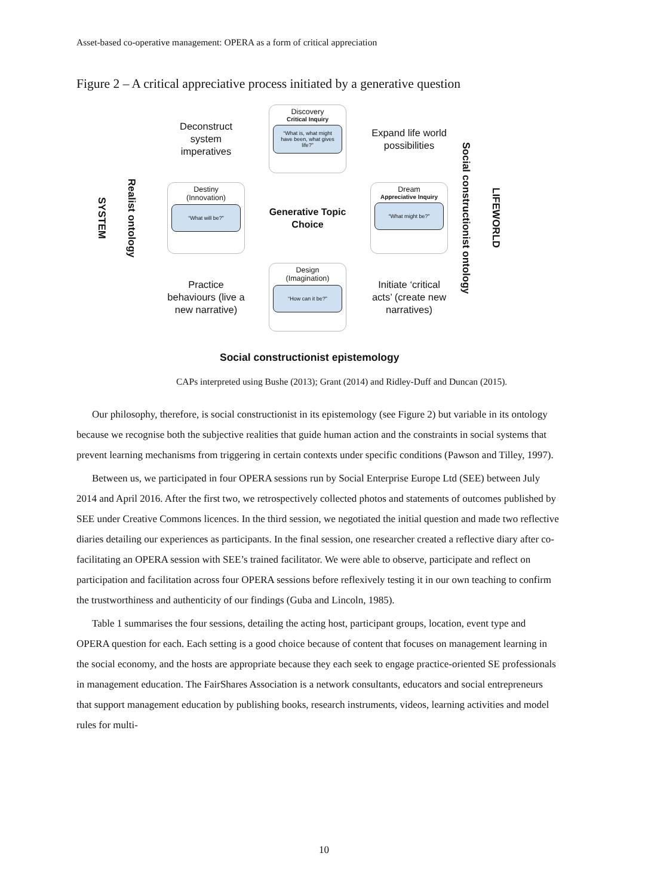Asset-based co-operative management: OPERA as a form of critical appreciation
Figure 2 – A critical appreciative process initiated by a generative question
SYSTEM
Realist ontology
Deconstruct system imperatives
Discovery
Critical Inquiry
“What is, what might have been, what gives life?”
Expand life world possibilities
Destiny
(Innovation)
“What will be?”
Generative Topic Choice
Dream
Appreciative Inquiry
“What might be?”
Practice behaviours (live a new narrative)
Design
(Imagination)
“How can it be?”
Initiate ‘critical acts’ (create new narratives)
Social constructionist ontology
LIFEWORLD
Social constructionist epistemology
CAPs interpreted using Bushe (2013); Grant (2014) and Ridley-Duff and Duncan (2015).
Our philosophy, therefore, is social constructionist in its epistemology (see Figure 2) but variable in its ontology because we recognise both the subjective realities that guide human action and the constraints in social systems that prevent learning mechanisms from triggering in certain contexts under specific conditions (Pawson and Tilley, 1997).
Between us, we participated in four OPERA sessions run by Social Enterprise Europe Ltd (SEE) between July 2014 and April 2016. After the first two, we retrospectively collected photos and statements of outcomes published by SEE under Creative Commons licences. In the third session, we negotiated the initial question and made two reflective diaries detailing our experiences as participants. In the final session, one researcher created a reflective diary after co-facilitating an OPERA session with SEE’s trained facilitator. We were able to observe, participate and reflect on participation and facilitation across four OPERA sessions before reflexively testing it in our own teaching to confirm the trustworthiness and authenticity of our findings (Guba and Lincoln, 1985).
Table 1 summarises the four sessions, detailing the acting host, participant groups, location, event type and OPERA question for each. Each setting is a good choice because of content that focuses on management learning in the social economy, and the hosts are appropriate because they each seek to engage practice-oriented SE professionals in management education. The FairShares Association is a network consultants, educators and social entrepreneurs that support management education by publishing books, research instruments, videos, learning activities and model rules for multi-
10